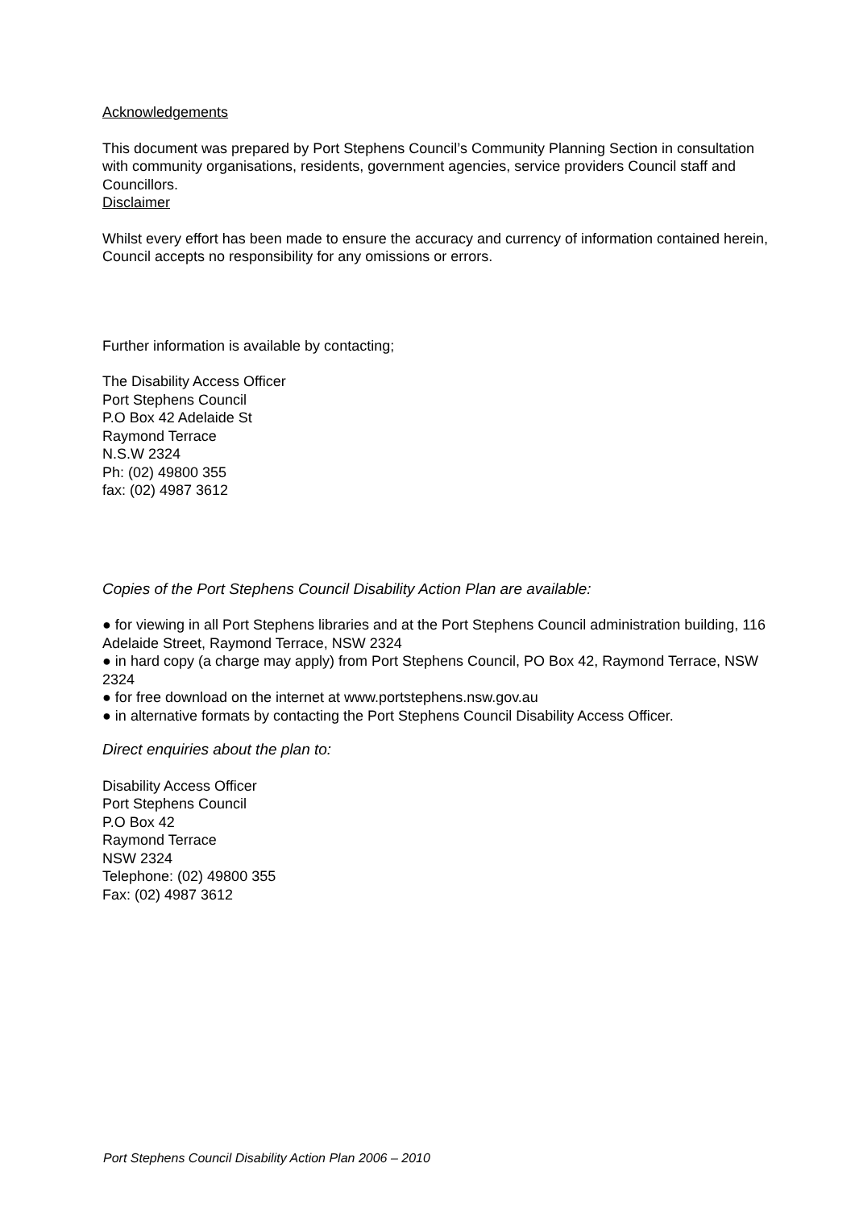Acknowledgements
This document was prepared by Port Stephens Council’s Community Planning Section in consultation with community organisations, residents, government agencies, service providers Council staff and Councillors.
Disclaimer
Whilst every effort has been made to ensure the accuracy and currency of information contained herein, Council accepts no responsibility for any omissions or errors.
Further information is available by contacting;
The Disability Access Officer
Port Stephens Council
P.O Box 42 Adelaide St
Raymond Terrace
N.S.W 2324
Ph: (02) 49800 355
fax: (02) 4987 3612
Copies of the Port Stephens Council Disability Action Plan are available:
● for viewing in all Port Stephens libraries and at the Port Stephens Council administration building, 116 Adelaide Street, Raymond Terrace, NSW 2324
● in hard copy (a charge may apply) from Port Stephens Council, PO Box 42, Raymond Terrace, NSW 2324
● for free download on the internet at www.portstephens.nsw.gov.au
● in alternative formats by contacting the Port Stephens Council Disability Access Officer.
Direct enquiries about the plan to:
Disability Access Officer
Port Stephens Council
P.O Box 42
Raymond Terrace
NSW 2324
Telephone: (02) 49800 355
Fax: (02) 4987 3612
Port Stephens Council Disability Action Plan 2006 – 2010